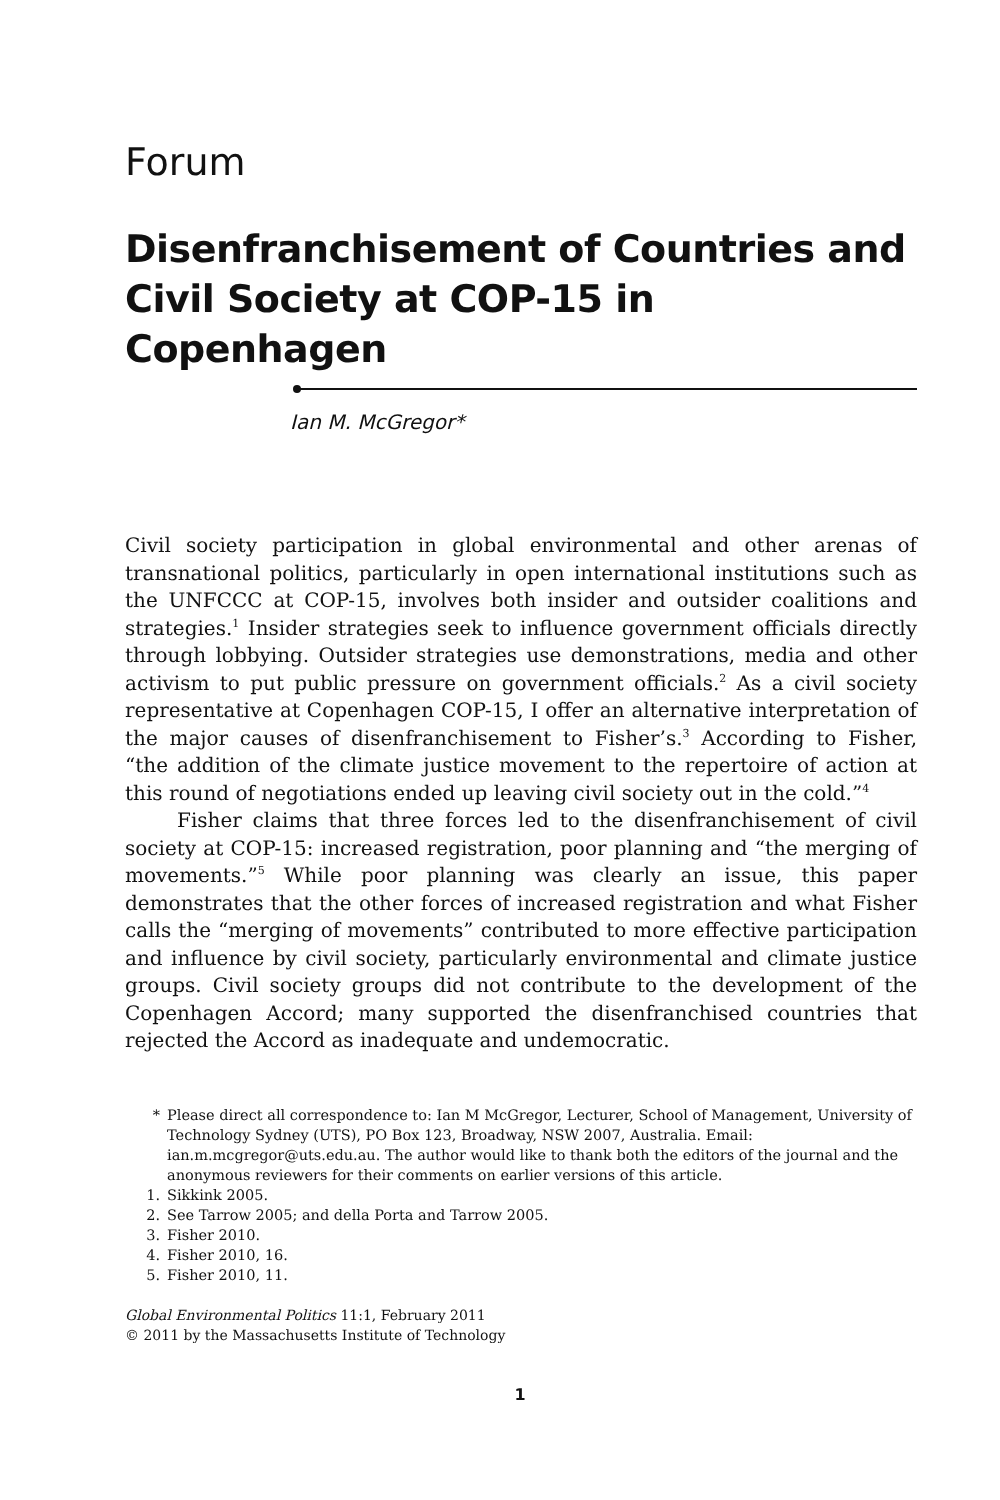Forum
Disenfranchisement of Countries and Civil Society at COP-15 in Copenhagen
Ian M. McGregor*
Civil society participation in global environmental and other arenas of transnational politics, particularly in open international institutions such as the UNFCCC at COP-15, involves both insider and outsider coalitions and strategies.<sup>1</sup> Insider strategies seek to influence government officials directly through lobbying. Outsider strategies use demonstrations, media and other activism to put public pressure on government officials.<sup>2</sup> As a civil society representative at Copenhagen COP-15, I offer an alternative interpretation of the major causes of disenfranchisement to Fisher’s.<sup>3</sup> According to Fisher, “the addition of the climate justice movement to the repertoire of action at this round of negotiations ended up leaving civil society out in the cold.”<sup>4</sup>
Fisher claims that three forces led to the disenfranchisement of civil society at COP-15: increased registration, poor planning and “the merging of movements.”<sup>5</sup> While poor planning was clearly an issue, this paper demonstrates that the other forces of increased registration and what Fisher calls the “merging of movements” contributed to more effective participation and influence by civil society, particularly environmental and climate justice groups. Civil society groups did not contribute to the development of the Copenhagen Accord; many supported the disenfranchised countries that rejected the Accord as inadequate and undemocratic.
* Please direct all correspondence to: Ian M McGregor, Lecturer, School of Management, University of Technology Sydney (UTS), PO Box 123, Broadway, NSW 2007, Australia. Email: ian.m.mcgregor@uts.edu.au. The author would like to thank both the editors of the journal and the anonymous reviewers for their comments on earlier versions of this article.
1. Sikkink 2005.
2. See Tarrow 2005; and della Porta and Tarrow 2005.
3. Fisher 2010.
4. Fisher 2010, 16.
5. Fisher 2010, 11.
Global Environmental Politics 11:1, February 2011
© 2011 by the Massachusetts Institute of Technology
1